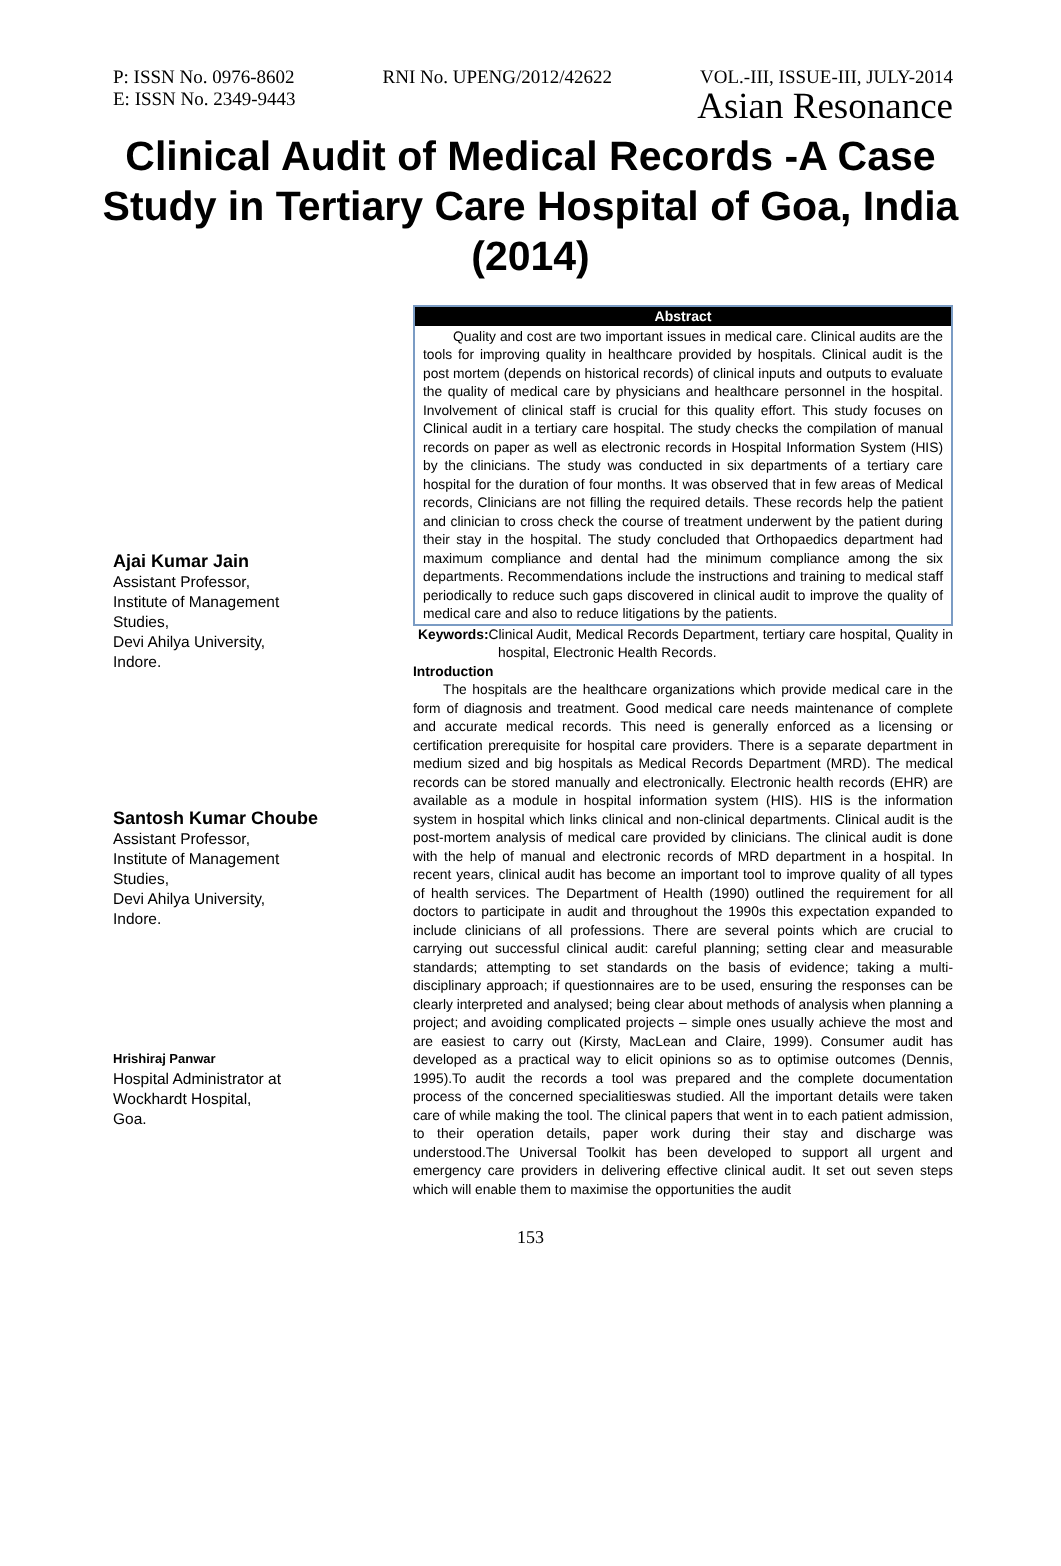P: ISSN No. 0976-8602 RNI No. UPENG/2012/42622 VOL.-III, ISSUE-III, JULY-2014
E: ISSN No. 2349-9443 Asian Resonance
Clinical Audit of Medical Records -A Case Study in Tertiary Care Hospital of Goa, India (2014)
Ajai Kumar Jain
Assistant Professor,
Institute of Management
Studies,
Devi Ahilya University,
Indore.
Santosh Kumar Choube
Assistant Professor,
Institute of Management
Studies,
Devi Ahilya University,
Indore.
Hrishiraj Panwar
Hospital Administrator at
Wockhardt Hospital,
Goa.
Abstract
Quality and cost are two important issues in medical care. Clinical audits are the tools for improving quality in healthcare provided by hospitals. Clinical audit is the post mortem (depends on historical records) of clinical inputs and outputs to evaluate the quality of medical care by physicians and healthcare personnel in the hospital. Involvement of clinical staff is crucial for this quality effort. This study focuses on Clinical audit in a tertiary care hospital. The study checks the compilation of manual records on paper as well as electronic records in Hospital Information System (HIS) by the clinicians. The study was conducted in six departments of a tertiary care hospital for the duration of four months. It was observed that in few areas of Medical records, Clinicians are not filling the required details. These records help the patient and clinician to cross check the course of treatment underwent by the patient during their stay in the hospital. The study concluded that Orthopaedics department had maximum compliance and dental had the minimum compliance among the six departments. Recommendations include the instructions and training to medical staff periodically to reduce such gaps discovered in clinical audit to improve the quality of medical care and also to reduce litigations by the patients.
Keywords: Clinical Audit, Medical Records Department, tertiary care hospital, Quality in hospital, Electronic Health Records.
Introduction
The hospitals are the healthcare organizations which provide medical care in the form of diagnosis and treatment. Good medical care needs maintenance of complete and accurate medical records. This need is generally enforced as a licensing or certification prerequisite for hospital care providers. There is a separate department in medium sized and big hospitals as Medical Records Department (MRD). The medical records can be stored manually and electronically. Electronic health records (EHR) are available as a module in hospital information system (HIS). HIS is the information system in hospital which links clinical and non-clinical departments. Clinical audit is the post-mortem analysis of medical care provided by clinicians. The clinical audit is done with the help of manual and electronic records of MRD department in a hospital. In recent years, clinical audit has become an important tool to improve quality of all types of health services. The Department of Health (1990) outlined the requirement for all doctors to participate in audit and throughout the 1990s this expectation expanded to include clinicians of all professions. There are several points which are crucial to carrying out successful clinical audit: careful planning; setting clear and measurable standards; attempting to set standards on the basis of evidence; taking a multi-disciplinary approach; if questionnaires are to be used, ensuring the responses can be clearly interpreted and analysed; being clear about methods of analysis when planning a project; and avoiding complicated projects – simple ones usually achieve the most and are easiest to carry out (Kirsty, MacLean and Claire, 1999). Consumer audit has developed as a practical way to elicit opinions so as to optimise outcomes (Dennis, 1995).To audit the records a tool was prepared and the complete documentation process of the concerned specialitieswas studied. All the important details were taken care of while making the tool. The clinical papers that went in to each patient admission, to their operation details, paper work during their stay and discharge was understood.The Universal Toolkit has been developed to support all urgent and emergency care providers in delivering effective clinical audit. It set out seven steps which will enable them to maximise the opportunities the audit
153